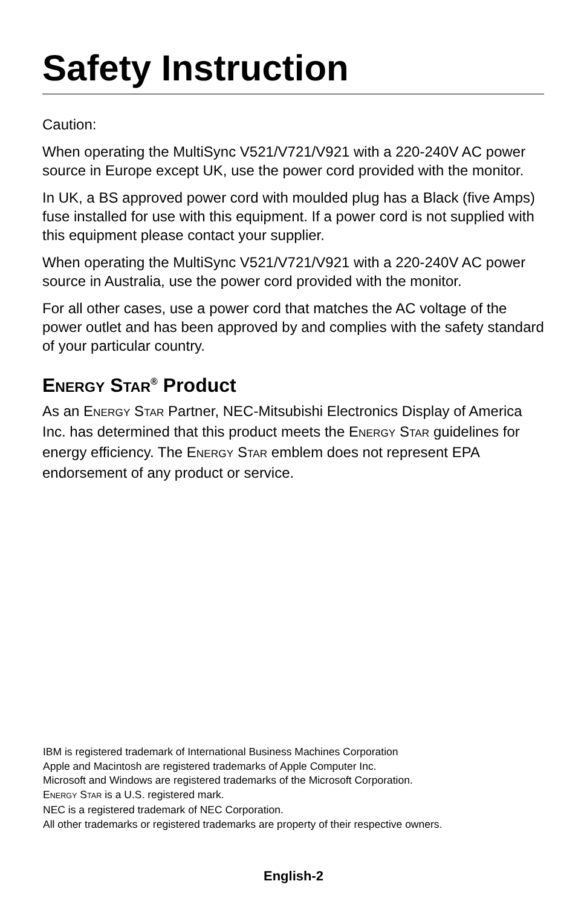Safety Instruction
Caution:
When operating the MultiSync V521/V721/V921 with a 220-240V AC power source in Europe except UK, use the power cord provided with the monitor.
In UK, a BS approved power cord with moulded plug has a Black (five Amps) fuse installed for use with this equipment. If a power cord is not supplied with this equipment please contact your supplier.
When operating the MultiSync V521/V721/V921 with a 220-240V AC power source in Australia, use the power cord provided with the monitor.
For all other cases, use a power cord that matches the AC voltage of the power outlet and has been approved by and complies with the safety standard of your particular country.
ENERGY STAR<sup>®</sup> Product
As an ENERGY STAR Partner, NEC-Mitsubishi Electronics Display of America Inc. has determined that this product meets the ENERGY STAR guidelines for energy efficiency. The ENERGY STAR emblem does not represent EPA endorsement of any product or service.
IBM is registered trademark of International Business Machines Corporation
Apple and Macintosh are registered trademarks of Apple Computer Inc.
Microsoft and Windows are registered trademarks of the Microsoft Corporation.
ENERGY STAR is a U.S. registered mark.
NEC is a registered trademark of NEC Corporation.
All other trademarks or registered trademarks are property of their respective owners.
English-2